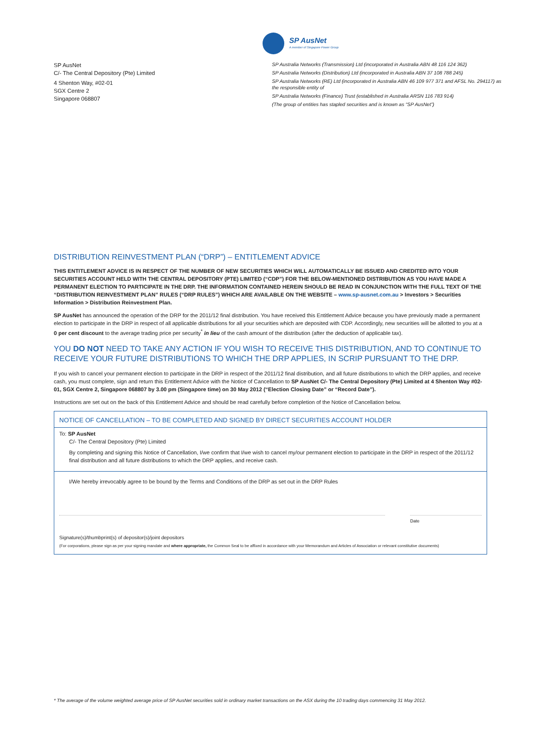SP AusNet
A member of Singapore Power Group
SP AusNet
C/- The Central Depository (Pte) Limited
4 Shenton Way, #02-01
SGX Centre 2
Singapore 068807
SP Australia Networks (Transmission) Ltd (incorporated in Australia ABN 48 116 124 362)
SP Australia Networks (Distribution) Ltd (incorporated in Australia ABN 37 108 788 245)
SP Australia Networks (RE) Ltd (incorporated in Australia ABN 46 109 977 371 and AFSL No. 294117) as the responsible entity of
SP Australia Networks (Finance) Trust (established in Australia ARSN 116 783 914)
(The group of entities has stapled securities and is known as “SP AusNet”)
DISTRIBUTION REINVESTMENT PLAN (“DRP”) – ENTITLEMENT ADVICE
THIS ENTITLEMENT ADVICE IS IN RESPECT OF THE NUMBER OF NEW SECURITIES WHICH WILL AUTOMATICALLY BE ISSUED AND CREDITED INTO YOUR SECURITIES ACCOUNT HELD WITH THE CENTRAL DEPOSITORY (PTE) LIMITED (“CDP”) FOR THE BELOW-MENTIONED DISTRIBUTION AS YOU HAVE MADE A PERMANENT ELECTION TO PARTICIPATE IN THE DRP. THE INFORMATION CONTAINED HEREIN SHOULD BE READ IN CONJUNCTION WITH THE FULL TEXT OF THE “DISTRIBUTION REINVESTMENT PLAN” RULES (“DRP RULES”) WHICH ARE AVAILABLE ON THE WEBSITE – www.sp-ausnet.com.au > Investors > Securities Information > Distribution Reinvestment Plan.
SP AusNet has announced the operation of the DRP for the 2011/12 final distribution. You have received this Entitlement Advice because you have previously made a permanent election to participate in the DRP in respect of all applicable distributions for all your securities which are deposited with CDP. Accordingly, new securities will be allotted to you at a 0 per cent discount to the average trading price per security<sup>*</sup> in lieu of the cash amount of the distribution (after the deduction of applicable tax).
YOU DO NOT NEED TO TAKE ANY ACTION IF YOU WISH TO RECEIVE THIS DISTRIBUTION, AND TO CONTINUE TO RECEIVE YOUR FUTURE DISTRIBUTIONS TO WHICH THE DRP APPLIES, IN SCRIP PURSUANT TO THE DRP.
If you wish to cancel your permanent election to participate in the DRP in respect of the 2011/12 final distribution, and all future distributions to which the DRP applies, and receive cash, you must complete, sign and return this Entitlement Advice with the Notice of Cancellation to SP AusNet C/- The Central Depository (Pte) Limited at 4 Shenton Way #02-01, SGX Centre 2, Singapore 068807 by 3.00 pm (Singapore time) on 30 May 2012 (“Election Closing Date” or “Record Date”).
Instructions are set out on the back of this Entitlement Advice and should be read carefully before completion of the Notice of Cancellation below.
NOTICE OF CANCELLATION – TO BE COMPLETED AND SIGNED BY DIRECT SECURITIES ACCOUNT HOLDER
To: SP AusNet
C/- The Central Depository (Pte) Limited
By completing and signing this Notice of Cancellation, I/we confirm that I/we wish to cancel my/our permanent election to participate in the DRP in respect of the 2011/12 final distribution and all future distributions to which the DRP applies, and receive cash.
I/We hereby irrevocably agree to be bound by the Terms and Conditions of the DRP as set out in the DRP Rules
Date
Signature(s)/thumbprint(s) of depositor(s)/joint depositors
(For corporations, please sign as per your signing mandate and where appropriate, the Common Seal to be affixed in accordance with your Memorandum and Articles of Association or relevant constitutive documents)
* The average of the volume weighted average price of SP AusNet securities sold in ordinary market transactions on the ASX during the 10 trading days commencing 31 May 2012.